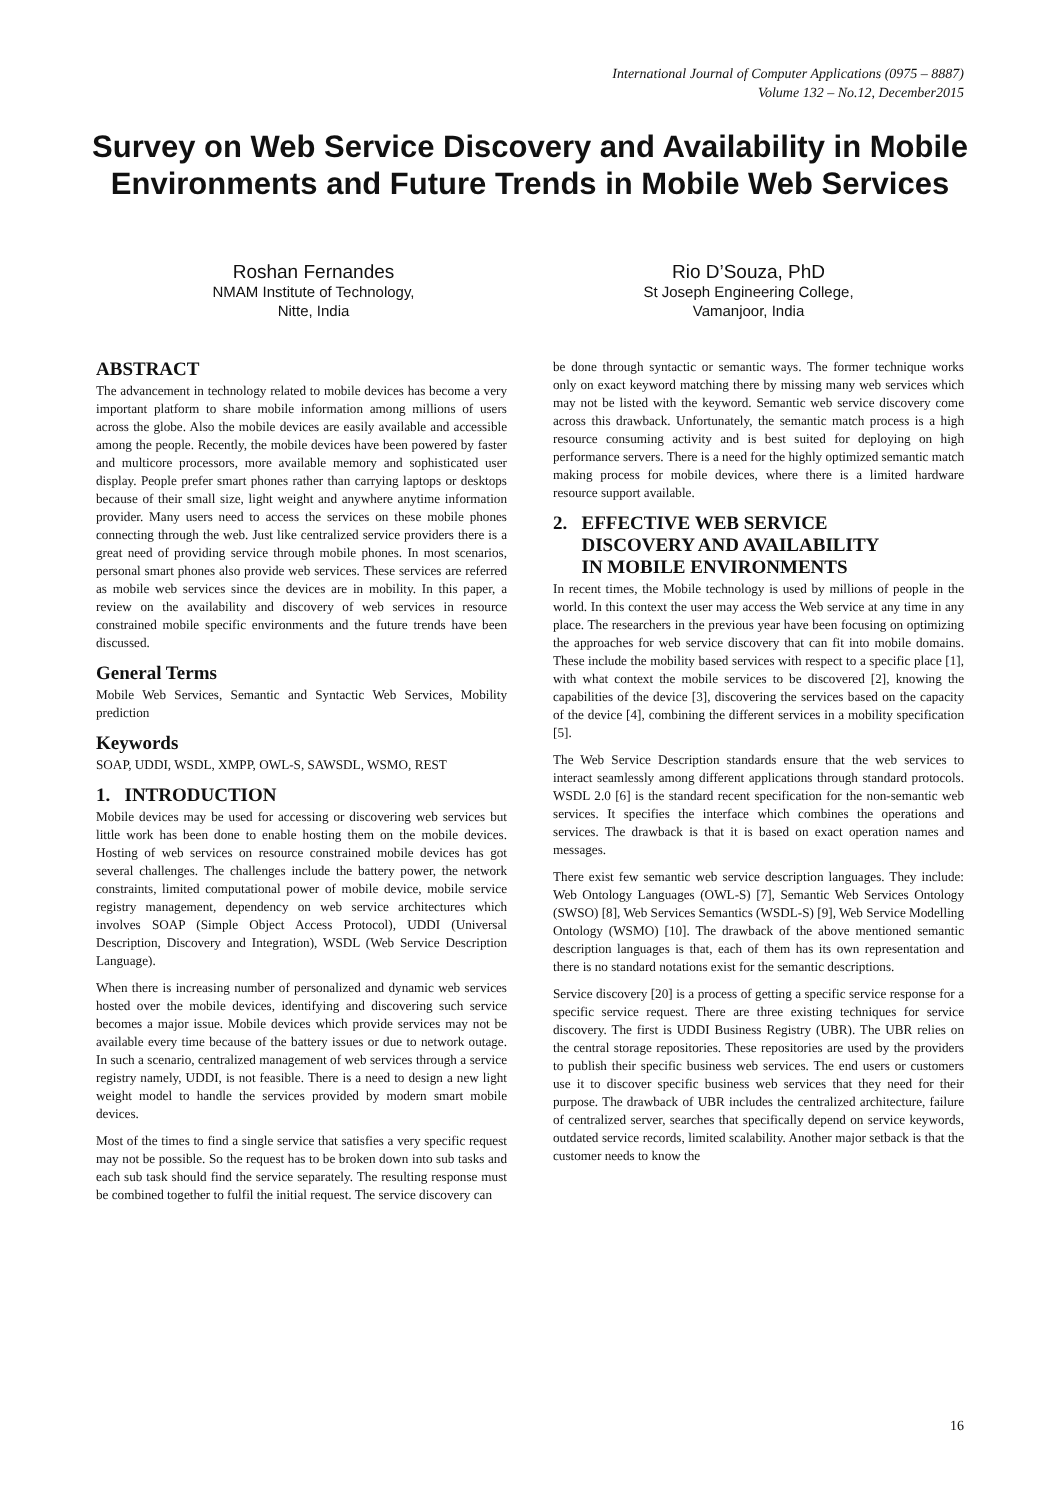International Journal of Computer Applications (0975 – 8887)
Volume 132 – No.12, December2015
Survey on Web Service Discovery and Availability in Mobile Environments and Future Trends in Mobile Web Services
Roshan Fernandes
NMAM Institute of Technology,
Nitte, India
Rio D’Souza, PhD
St Joseph Engineering College,
Vamanjoor, India
ABSTRACT
The advancement in technology related to mobile devices has become a very important platform to share mobile information among millions of users across the globe. Also the mobile devices are easily available and accessible among the people. Recently, the mobile devices have been powered by faster and multicore processors, more available memory and sophisticated user display. People prefer smart phones rather than carrying laptops or desktops because of their small size, light weight and anywhere anytime information provider. Many users need to access the services on these mobile phones connecting through the web. Just like centralized service providers there is a great need of providing service through mobile phones. In most scenarios, personal smart phones also provide web services. These services are referred as mobile web services since the devices are in mobility. In this paper, a review on the availability and discovery of web services in resource constrained mobile specific environments and the future trends have been discussed.
General Terms
Mobile Web Services, Semantic and Syntactic Web Services, Mobility prediction
Keywords
SOAP, UDDI, WSDL, XMPP, OWL-S, SAWSDL, WSMO, REST
1. INTRODUCTION
Mobile devices may be used for accessing or discovering web services but little work has been done to enable hosting them on the mobile devices. Hosting of web services on resource constrained mobile devices has got several challenges. The challenges include the battery power, the network constraints, limited computational power of mobile device, mobile service registry management, dependency on web service architectures which involves SOAP (Simple Object Access Protocol), UDDI (Universal Description, Discovery and Integration), WSDL (Web Service Description Language).
When there is increasing number of personalized and dynamic web services hosted over the mobile devices, identifying and discovering such service becomes a major issue. Mobile devices which provide services may not be available every time because of the battery issues or due to network outage. In such a scenario, centralized management of web services through a service registry namely, UDDI, is not feasible. There is a need to design a new light weight model to handle the services provided by modern smart mobile devices.
Most of the times to find a single service that satisfies a very specific request may not be possible. So the request has to be broken down into sub tasks and each sub task should find the service separately. The resulting response must be combined together to fulfil the initial request. The service discovery can
be done through syntactic or semantic ways. The former technique works only on exact keyword matching there by missing many web services which may not be listed with the keyword. Semantic web service discovery come across this drawback. Unfortunately, the semantic match process is a high resource consuming activity and is best suited for deploying on high performance servers. There is a need for the highly optimized semantic match making process for mobile devices, where there is a limited hardware resource support available.
2. EFFECTIVE WEB SERVICE
DISCOVERY AND AVAILABILITY
IN MOBILE ENVIRONMENTS
In recent times, the Mobile technology is used by millions of people in the world. In this context the user may access the Web service at any time in any place. The researchers in the previous year have been focusing on optimizing the approaches for web service discovery that can fit into mobile domains. These include the mobility based services with respect to a specific place [1], with what context the mobile services to be discovered [2], knowing the capabilities of the device [3], discovering the services based on the capacity of the device [4], combining the different services in a mobility specification [5].
The Web Service Description standards ensure that the web services to interact seamlessly among different applications through standard protocols. WSDL 2.0 [6] is the standard recent specification for the non-semantic web services. It specifies the interface which combines the operations and services. The drawback is that it is based on exact operation names and messages.
There exist few semantic web service description languages. They include: Web Ontology Languages (OWL-S) [7], Semantic Web Services Ontology (SWSO) [8], Web Services Semantics (WSDL-S) [9], Web Service Modelling Ontology (WSMO) [10]. The drawback of the above mentioned semantic description languages is that, each of them has its own representation and there is no standard notations exist for the semantic descriptions.
Service discovery [20] is a process of getting a specific service response for a specific service request. There are three existing techniques for service discovery. The first is UDDI Business Registry (UBR). The UBR relies on the central storage repositories. These repositories are used by the providers to publish their specific business web services. The end users or customers use it to discover specific business web services that they need for their purpose. The drawback of UBR includes the centralized architecture, failure of centralized server, searches that specifically depend on service keywords, outdated service records, limited scalability. Another major setback is that the customer needs to know the
16